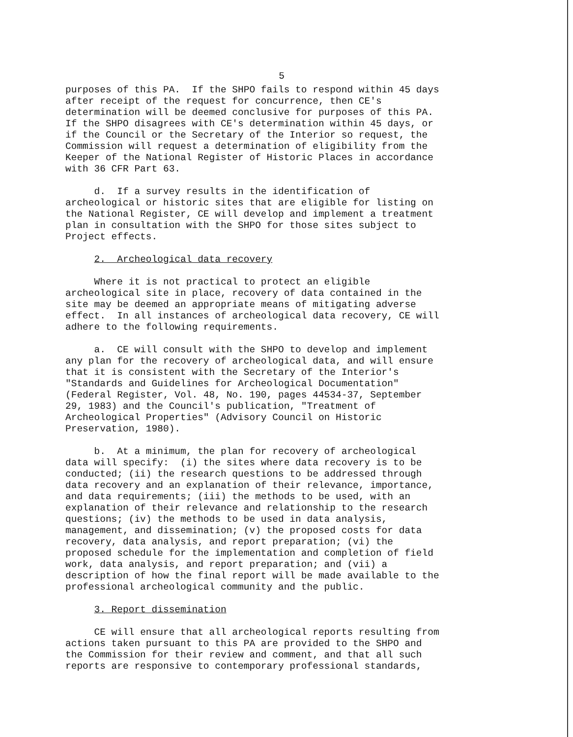5
purposes of this PA. If the SHPO fails to respond within 45 days after receipt of the request for concurrence, then CE's determination will be deemed conclusive for purposes of this PA. If the SHPO disagrees with CE's determination within 45 days, or if the Council or the Secretary of the Interior so request, the Commission will request a determination of eligibility from the Keeper of the National Register of Historic Places in accordance with 36 CFR Part 63.
d. If a survey results in the identification of archeological or historic sites that are eligible for listing on the National Register, CE will develop and implement a treatment plan in consultation with the SHPO for those sites subject to Project effects.
2. Archeological data recovery
Where it is not practical to protect an eligible archeological site in place, recovery of data contained in the site may be deemed an appropriate means of mitigating adverse effect. In all instances of archeological data recovery, CE will adhere to the following requirements.
a. CE will consult with the SHPO to develop and implement any plan for the recovery of archeological data, and will ensure that it is consistent with the Secretary of the Interior's "Standards and Guidelines for Archeological Documentation" (Federal Register, Vol. 48, No. 190, pages 44534-37, September 29, 1983) and the Council's publication, "Treatment of Archeological Properties" (Advisory Council on Historic Preservation, 1980).
b. At a minimum, the plan for recovery of archeological data will specify: (i) the sites where data recovery is to be conducted; (ii) the research questions to be addressed through data recovery and an explanation of their relevance, importance, and data requirements; (iii) the methods to be used, with an explanation of their relevance and relationship to the research questions; (iv) the methods to be used in data analysis, management, and dissemination; (v) the proposed costs for data recovery, data analysis, and report preparation; (vi) the proposed schedule for the implementation and completion of field work, data analysis, and report preparation; and (vii) a description of how the final report will be made available to the professional archeological community and the public.
3. Report dissemination
CE will ensure that all archeological reports resulting from actions taken pursuant to this PA are provided to the SHPO and the Commission for their review and comment, and that all such reports are responsive to contemporary professional standards,